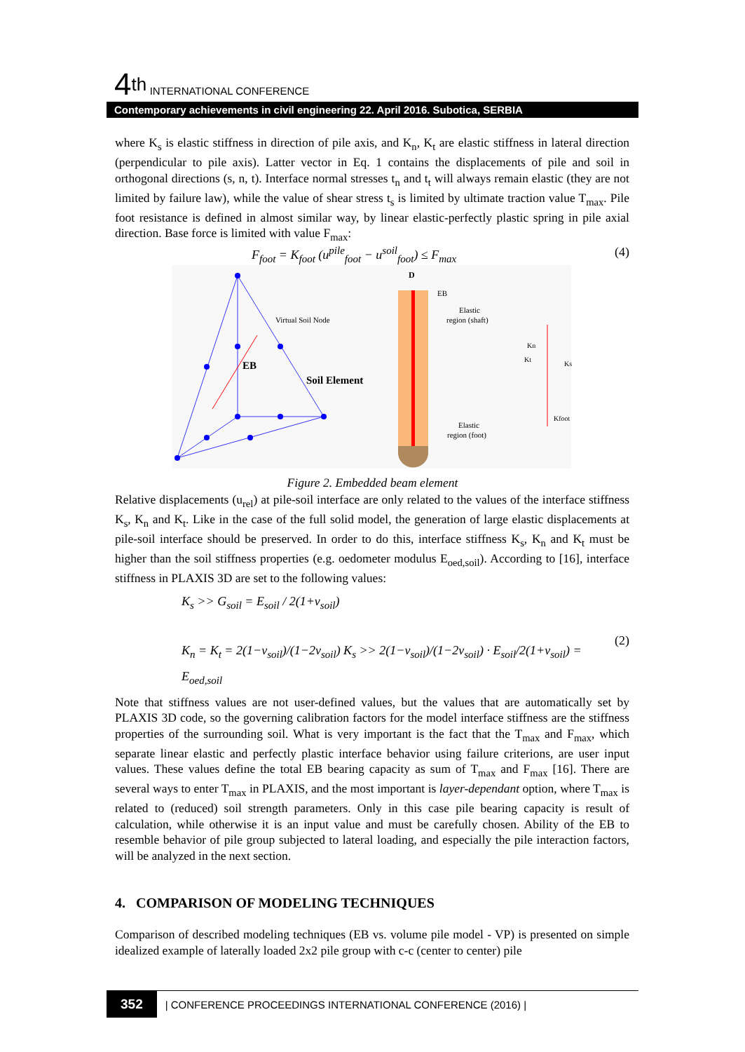4<sup>th</sup> INTERNATIONAL CONFERENCE
Contemporary achievements in civil engineering 22. April 2016. Subotica, SERBIA
where K<sub>s</sub> is elastic stiffness in direction of pile axis, and K<sub>n</sub>, K<sub>t</sub> are elastic stiffness in lateral direction (perpendicular to pile axis). Latter vector in Eq. 1 contains the displacements of pile and soil in orthogonal directions (s, n, t). Interface normal stresses t<sub>n</sub> and t<sub>t</sub> will always remain elastic (they are not limited by failure law), while the value of shear stress t<sub>s</sub> is limited by ultimate traction value T<sub>max</sub>. Pile foot resistance is defined in almost similar way, by linear elastic-perfectly plastic spring in pile axial direction. Base force is limited with value F<sub>max</sub>:
F<sub>foot</sub> = K<sub>foot</sub> (u<sup>pile</sup><sub>foot</sub> − u<sup>soil</sup><sub>foot</sub>) ≤ F<sub>max</sub> (4)
EB
Soil Element
Virtual Soil Node
D
EB
Elastic
region (shaft)
Elastic
region (foot)
Kn
Kt
Ks
Kfoot
Figure 2. Embedded beam element
Relative displacements (u<sub>rel</sub>) at pile-soil interface are only related to the values of the interface stiffness K<sub>s</sub>, K<sub>n</sub> and K<sub>t</sub>. Like in the case of the full solid model, the generation of large elastic displacements at pile-soil interface should be preserved. In order to do this, interface stiffness K<sub>s</sub>, K<sub>n</sub> and K<sub>t</sub> must be higher than the soil stiffness properties (e.g. oedometer modulus E<sub>oed,soil</sub>). According to [16], interface stiffness in PLAXIS 3D are set to the following values:
K<sub>s</sub> >> G<sub>soil</sub> = E<sub>soil</sub> / 2(1+ν<sub>soil</sub>)
K<sub>n</sub> = K<sub>t</sub> = 2(1−ν<sub>soil</sub>)/(1−2ν<sub>soil</sub>) K<sub>s</sub> >> 2(1−ν<sub>soil</sub>)/(1−2ν<sub>soil</sub>) · E<sub>soil</sub>/2(1+ν<sub>soil</sub>) = E<sub>oed,soil</sub>
(2)
Note that stiffness values are not user-defined values, but the values that are automatically set by PLAXIS 3D code, so the governing calibration factors for the model interface stiffness are the stiffness properties of the surrounding soil. What is very important is the fact that the T<sub>max</sub> and F<sub>max</sub>, which separate linear elastic and perfectly plastic interface behavior using failure criterions, are user input values. These values define the total EB bearing capacity as sum of T<sub>max</sub> and F<sub>max</sub> [16]. There are several ways to enter T<sub>max</sub> in PLAXIS, and the most important is layer-dependant option, where T<sub>max</sub> is related to (reduced) soil strength parameters. Only in this case pile bearing capacity is result of calculation, while otherwise it is an input value and must be carefully chosen. Ability of the EB to resemble behavior of pile group subjected to lateral loading, and especially the pile interaction factors, will be analyzed in the next section.
4. COMPARISON OF MODELING TECHNIQUES
Comparison of described modeling techniques (EB vs. volume pile model - VP) is presented on simple idealized example of laterally loaded 2x2 pile group with c-c (center to center) pile
352 | CONFERENCE PROCEEDINGS INTERNATIONAL CONFERENCE (2016) |